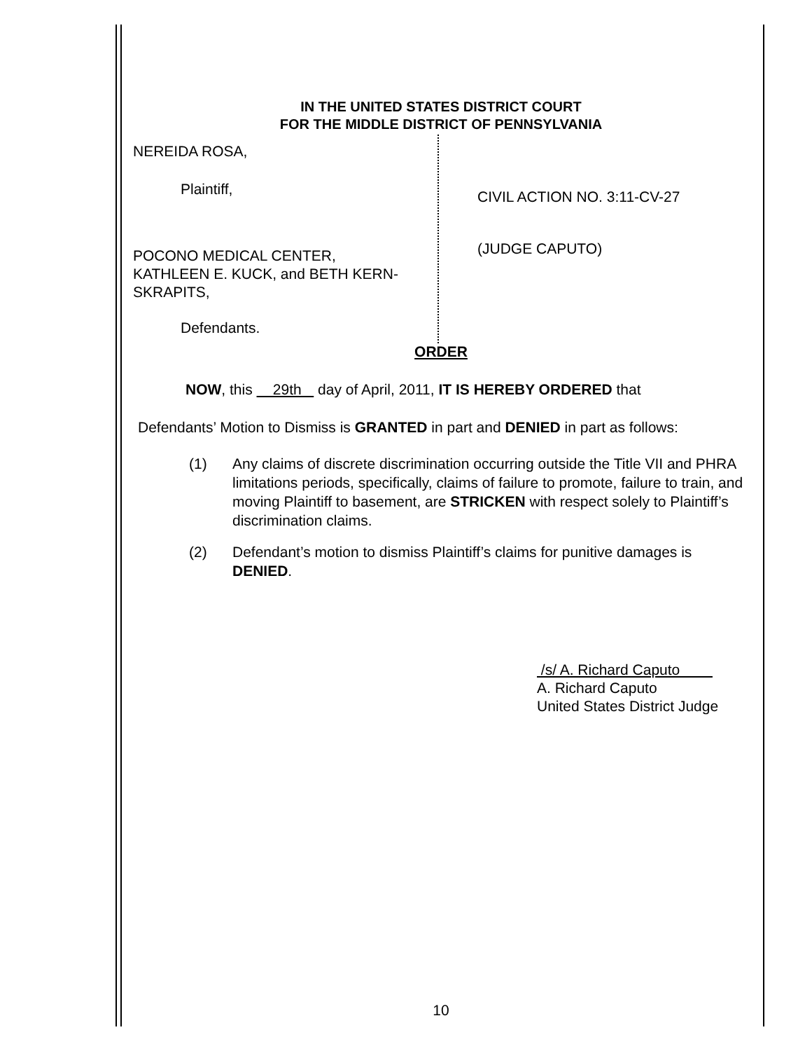IN THE UNITED STATES DISTRICT COURT
FOR THE MIDDLE DISTRICT OF PENNSYLVANIA
NEREIDA ROSA,
Plaintiff,
POCONO MEDICAL CENTER,
KATHLEEN E. KUCK, and BETH KERN-
SKRAPITS,
Defendants.
CIVIL ACTION NO. 3:11-CV-27
(JUDGE CAPUTO)
ORDER
NOW, this 29th day of April, 2011, IT IS HEREBY ORDERED that
Defendants’ Motion to Dismiss is GRANTED in part and DENIED in part as follows:
(1) Any claims of discrete discrimination occurring outside the Title VII and PHRA limitations periods, specifically, claims of failure to promote, failure to train, and moving Plaintiff to basement, are STRICKEN with respect solely to Plaintiff’s discrimination claims.
(2) Defendant’s motion to dismiss Plaintiff’s claims for punitive damages is DENIED.
/s/ A. Richard Caputo
A. Richard Caputo
United States District Judge
10